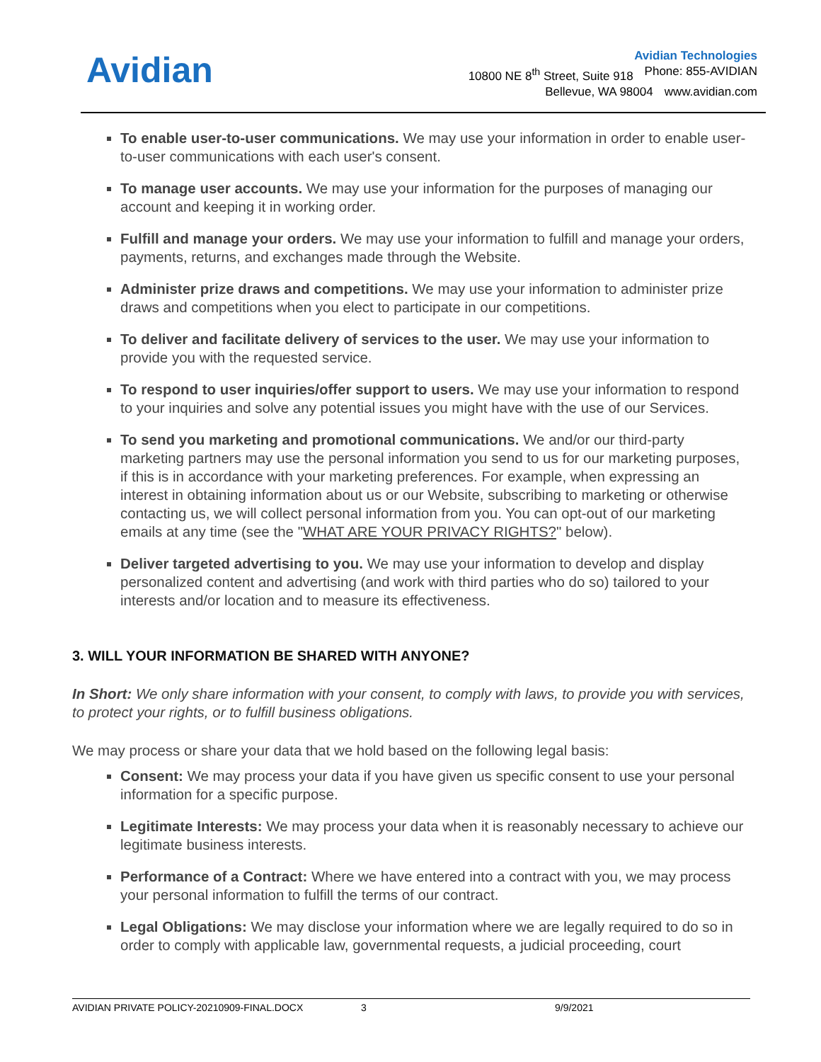Avidian
Avidian Technologies
10800 NE 8<sup>th</sup> Street, Suite 918 Phone: 855-AVIDIAN
Bellevue, WA 98004 www.avidian.com
To enable user-to-user communications. We may use your information in order to enable user-to-user communications with each user's consent.
To manage user accounts. We may use your information for the purposes of managing our account and keeping it in working order.
Fulfill and manage your orders. We may use your information to fulfill and manage your orders, payments, returns, and exchanges made through the Website.
Administer prize draws and competitions. We may use your information to administer prize draws and competitions when you elect to participate in our competitions.
To deliver and facilitate delivery of services to the user. We may use your information to provide you with the requested service.
To respond to user inquiries/offer support to users. We may use your information to respond to your inquiries and solve any potential issues you might have with the use of our Services.
To send you marketing and promotional communications. We and/or our third-party marketing partners may use the personal information you send to us for our marketing purposes, if this is in accordance with your marketing preferences. For example, when expressing an interest in obtaining information about us or our Website, subscribing to marketing or otherwise contacting us, we will collect personal information from you. You can opt-out of our marketing emails at any time (see the "WHAT ARE YOUR PRIVACY RIGHTS?" below).
Deliver targeted advertising to you. We may use your information to develop and display personalized content and advertising (and work with third parties who do so) tailored to your interests and/or location and to measure its effectiveness.
3. WILL YOUR INFORMATION BE SHARED WITH ANYONE?
In Short: We only share information with your consent, to comply with laws, to provide you with services, to protect your rights, or to fulfill business obligations.
We may process or share your data that we hold based on the following legal basis:
Consent: We may process your data if you have given us specific consent to use your personal information for a specific purpose.
Legitimate Interests: We may process your data when it is reasonably necessary to achieve our legitimate business interests.
Performance of a Contract: Where we have entered into a contract with you, we may process your personal information to fulfill the terms of our contract.
Legal Obligations: We may disclose your information where we are legally required to do so in order to comply with applicable law, governmental requests, a judicial proceeding, court
AVIDIAN PRIVATE POLICY-20210909-FINAL.DOCX 3 9/9/2021